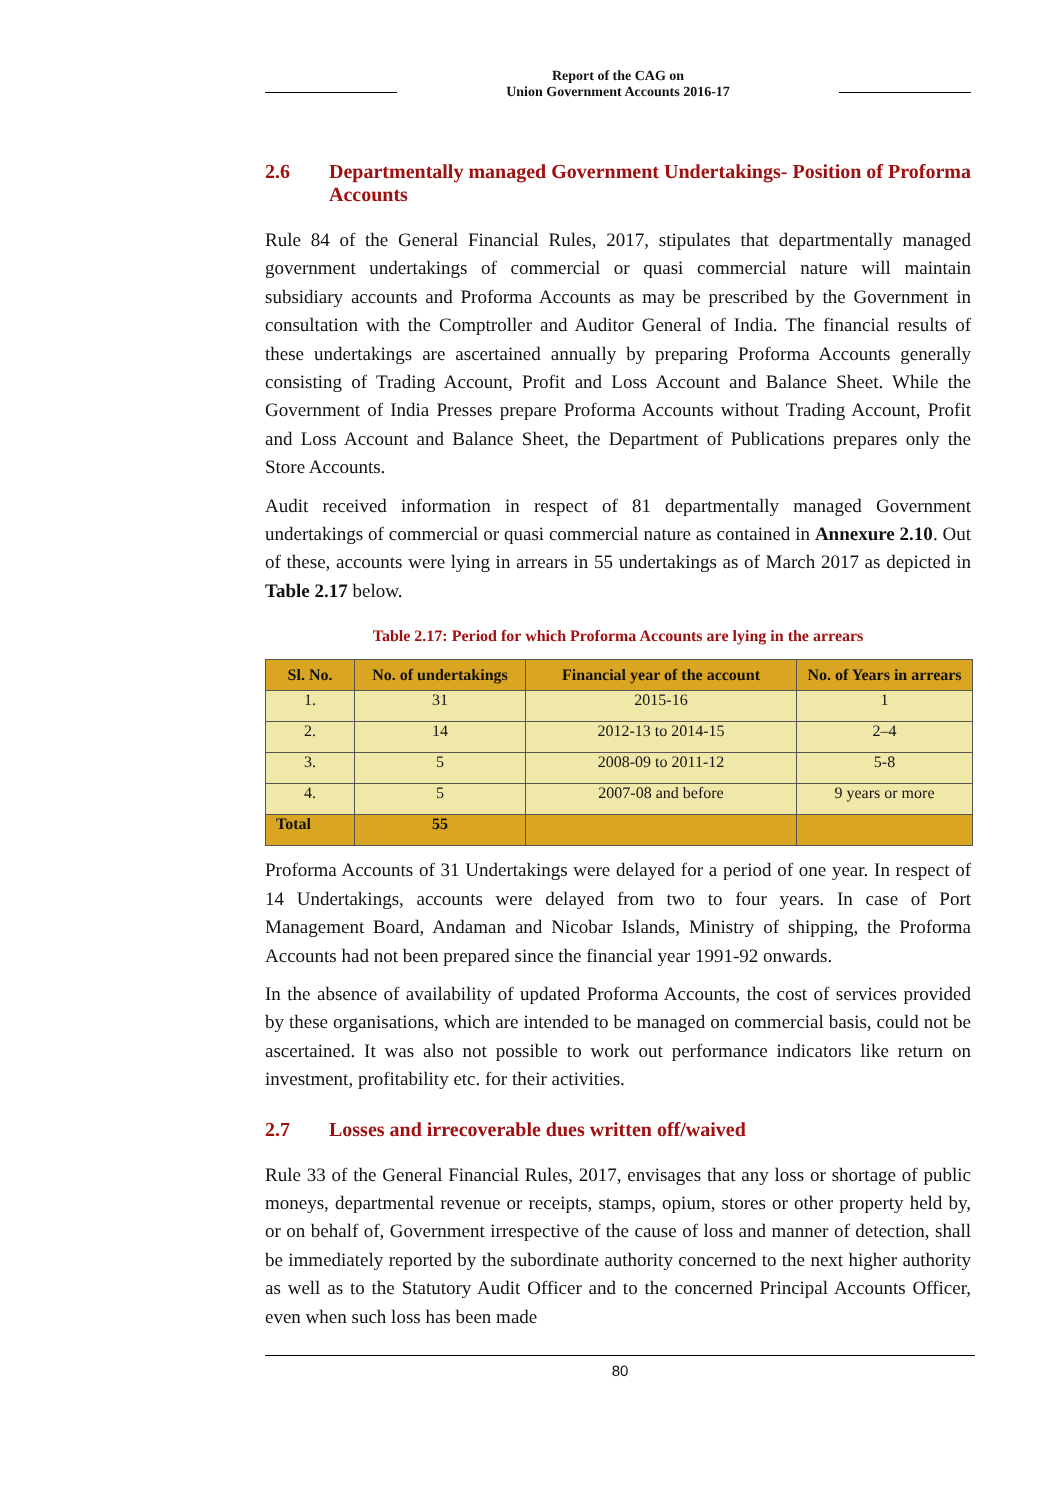Report of the CAG on
Union Government Accounts 2016-17
2.6 Departmentally managed Government Undertakings- Position of Proforma Accounts
Rule 84 of the General Financial Rules, 2017, stipulates that departmentally managed government undertakings of commercial or quasi commercial nature will maintain subsidiary accounts and Proforma Accounts as may be prescribed by the Government in consultation with the Comptroller and Auditor General of India. The financial results of these undertakings are ascertained annually by preparing Proforma Accounts generally consisting of Trading Account, Profit and Loss Account and Balance Sheet. While the Government of India Presses prepare Proforma Accounts without Trading Account, Profit and Loss Account and Balance Sheet, the Department of Publications prepares only the Store Accounts.
Audit received information in respect of 81 departmentally managed Government undertakings of commercial or quasi commercial nature as contained in Annexure 2.10. Out of these, accounts were lying in arrears in 55 undertakings as of March 2017 as depicted in Table 2.17 below.
Table 2.17: Period for which Proforma Accounts are lying in the arrears
| Sl. No. | No. of undertakings | Financial year of the account | No. of Years in arrears |
| --- | --- | --- | --- |
| 1. | 31 | 2015-16 | 1 |
| 2. | 14 | 2012-13 to 2014-15 | 2–4 |
| 3. | 5 | 2008-09 to 2011-12 | 5-8 |
| 4. | 5 | 2007-08 and before | 9 years or more |
| Total | 55 | | |
Proforma Accounts of 31 Undertakings were delayed for a period of one year. In respect of 14 Undertakings, accounts were delayed from two to four years. In case of Port Management Board, Andaman and Nicobar Islands, Ministry of shipping, the Proforma Accounts had not been prepared since the financial year 1991-92 onwards.
In the absence of availability of updated Proforma Accounts, the cost of services provided by these organisations, which are intended to be managed on commercial basis, could not be ascertained. It was also not possible to work out performance indicators like return on investment, profitability etc. for their activities.
2.7 Losses and irrecoverable dues written off/waived
Rule 33 of the General Financial Rules, 2017, envisages that any loss or shortage of public moneys, departmental revenue or receipts, stamps, opium, stores or other property held by, or on behalf of, Government irrespective of the cause of loss and manner of detection, shall be immediately reported by the subordinate authority concerned to the next higher authority as well as to the Statutory Audit Officer and to the concerned Principal Accounts Officer, even when such loss has been made
80